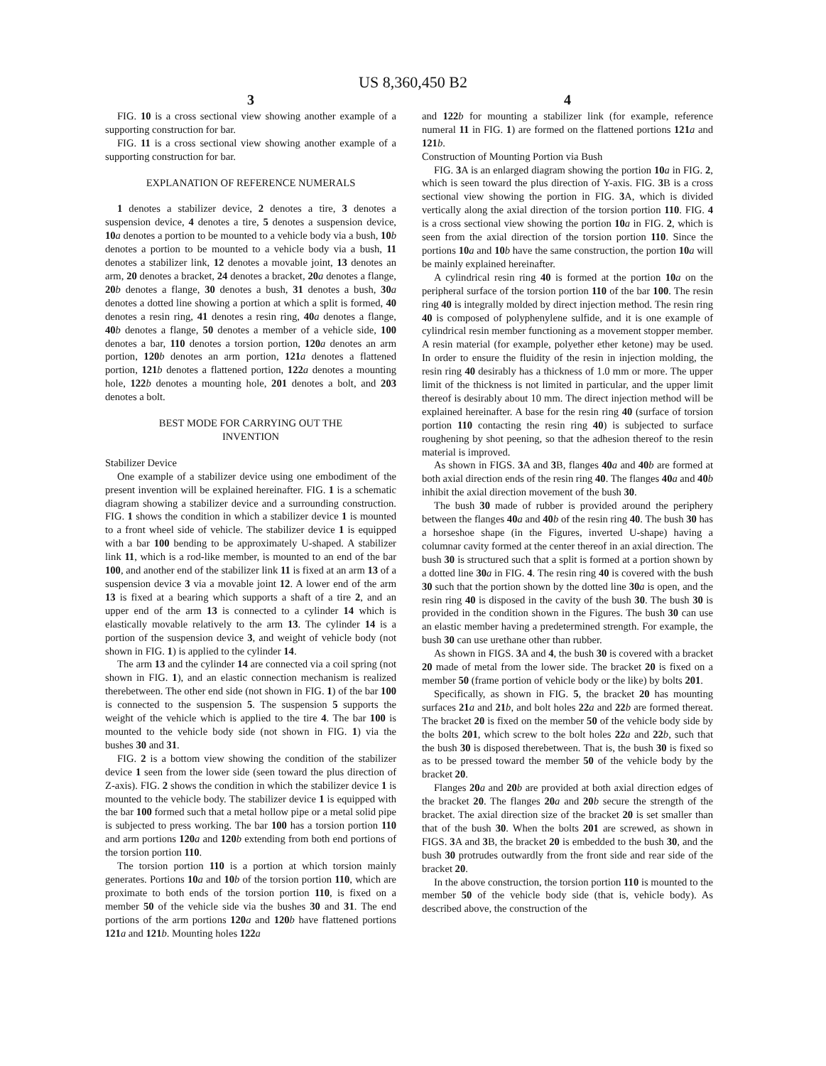US 8,360,450 B2
3
FIG. 10 is a cross sectional view showing another example of a supporting construction for bar.
FIG. 11 is a cross sectional view showing another example of a supporting construction for bar.
EXPLANATION OF REFERENCE NUMERALS
1 denotes a stabilizer device, 2 denotes a tire, 3 denotes a suspension device, 4 denotes a tire, 5 denotes a suspension device, 10 a denotes a portion to be mounted to a vehicle body via a bush, 10 b denotes a portion to be mounted to a vehicle body via a bush, 11 denotes a stabilizer link, 12 denotes a movable joint, 13 denotes an arm, 20 denotes a bracket, 24 denotes a bracket, 20 a denotes a flange, 20 b denotes a flange, 30 denotes a bush, 31 denotes a bush, 30 a denotes a dotted line showing a portion at which a split is formed, 40 denotes a resin ring, 41 denotes a resin ring, 40 a denotes a flange, 40 b denotes a flange, 50 denotes a member of a vehicle side, 100 denotes a bar, 110 denotes a torsion portion, 120 a denotes an arm portion, 120 b denotes an arm portion, 121 a denotes a flattened portion, 121 b denotes a flattened portion, 122 a denotes a mounting hole, 122 b denotes a mounting hole, 201 denotes a bolt, and 203 denotes a bolt.
BEST MODE FOR CARRYING OUT THE
INVENTION
Stabilizer Device
One example of a stabilizer device using one embodiment of the present invention will be explained hereinafter. FIG. 1 is a schematic diagram showing a stabilizer device and a surrounding construction. FIG. 1 shows the condition in which a stabilizer device 1 is mounted to a front wheel side of vehicle. The stabilizer device 1 is equipped with a bar 100 bending to be approximately U-shaped. A stabilizer link 11, which is a rod-like member, is mounted to an end of the bar 100, and another end of the stabilizer link 11 is fixed at an arm 13 of a suspension device 3 via a movable joint 12. A lower end of the arm 13 is fixed at a bearing which supports a shaft of a tire 2, and an upper end of the arm 13 is connected to a cylinder 14 which is elastically movable relatively to the arm 13. The cylinder 14 is a portion of the suspension device 3, and weight of vehicle body (not shown in FIG. 1) is applied to the cylinder 14.
The arm 13 and the cylinder 14 are connected via a coil spring (not shown in FIG. 1), and an elastic connection mechanism is realized therebetween. The other end side (not shown in FIG. 1) of the bar 100 is connected to the suspension 5. The suspension 5 supports the weight of the vehicle which is applied to the tire 4. The bar 100 is mounted to the vehicle body side (not shown in FIG. 1) via the bushes 30 and 31.
FIG. 2 is a bottom view showing the condition of the stabilizer device 1 seen from the lower side (seen toward the plus direction of Z-axis). FIG. 2 shows the condition in which the stabilizer device 1 is mounted to the vehicle body. The stabilizer device 1 is equipped with the bar 100 formed such that a metal hollow pipe or a metal solid pipe is subjected to press working. The bar 100 has a torsion portion 110 and arm portions 120 a and 120 b extending from both end portions of the torsion portion 110.
The torsion portion 110 is a portion at which torsion mainly generates. Portions 10 a and 10 b of the torsion portion 110, which are proximate to both ends of the torsion portion 110, is fixed on a member 50 of the vehicle side via the bushes 30 and 31. The end portions of the arm portions 120 a and 120 b have flattened portions 121 a and 121 b. Mounting holes 122 a
4
and 122 b for mounting a stabilizer link (for example, reference numeral 11 in FIG. 1) are formed on the flattened portions 121 a and 121 b.
Construction of Mounting Portion via Bush
FIG. 3 A is an enlarged diagram showing the portion 10 a in FIG. 2, which is seen toward the plus direction of Y-axis. FIG. 3 B is a cross sectional view showing the portion in FIG. 3 A, which is divided vertically along the axial direction of the torsion portion 110. FIG. 4 is a cross sectional view showing the portion 10 a in FIG. 2, which is seen from the axial direction of the torsion portion 110. Since the portions 10 a and 10 b have the same construction, the portion 10 a will be mainly explained hereinafter.
A cylindrical resin ring 40 is formed at the portion 10 a on the peripheral surface of the torsion portion 110 of the bar 100. The resin ring 40 is integrally molded by direct injection method. The resin ring 40 is composed of polyphenylene sulfide, and it is one example of cylindrical resin member functioning as a movement stopper member. A resin material (for example, polyether ether ketone) may be used. In order to ensure the fluidity of the resin in injection molding, the resin ring 40 desirably has a thickness of 1.0 mm or more. The upper limit of the thickness is not limited in particular, and the upper limit thereof is desirably about 10 mm. The direct injection method will be explained hereinafter. A base for the resin ring 40 (surface of torsion portion 110 contacting the resin ring 40) is subjected to surface roughening by shot peening, so that the adhesion thereof to the resin material is improved.
As shown in FIGS. 3 A and 3 B, flanges 40 a and 40 b are formed at both axial direction ends of the resin ring 40. The flanges 40 a and 40 b inhibit the axial direction movement of the bush 30.
The bush 30 made of rubber is provided around the periphery between the flanges 40 a and 40 b of the resin ring 40. The bush 30 has a horseshoe shape (in the Figures, inverted U-shape) having a columnar cavity formed at the center thereof in an axial direction. The bush 30 is structured such that a split is formed at a portion shown by a dotted line 30 a in FIG. 4. The resin ring 40 is covered with the bush 30 such that the portion shown by the dotted line 30 a is open, and the resin ring 40 is disposed in the cavity of the bush 30. The bush 30 is provided in the condition shown in the Figures. The bush 30 can use an elastic member having a predetermined strength. For example, the bush 30 can use urethane other than rubber.
As shown in FIGS. 3 A and 4, the bush 30 is covered with a bracket 20 made of metal from the lower side. The bracket 20 is fixed on a member 50 (frame portion of vehicle body or the like) by bolts 201.
Specifically, as shown in FIG. 5, the bracket 20 has mounting surfaces 21 a and 21 b, and bolt holes 22 a and 22 b are formed thereat. The bracket 20 is fixed on the member 50 of the vehicle body side by the bolts 201, which screw to the bolt holes 22 a and 22 b, such that the bush 30 is disposed therebetween. That is, the bush 30 is fixed so as to be pressed toward the member 50 of the vehicle body by the bracket 20.
Flanges 20 a and 20 b are provided at both axial direction edges of the bracket 20. The flanges 20 a and 20 b secure the strength of the bracket. The axial direction size of the bracket 20 is set smaller than that of the bush 30. When the bolts 201 are screwed, as shown in FIGS. 3 A and 3 B, the bracket 20 is embedded to the bush 30, and the bush 30 protrudes outwardly from the front side and rear side of the bracket 20.
In the above construction, the torsion portion 110 is mounted to the member 50 of the vehicle body side (that is, vehicle body). As described above, the construction of the